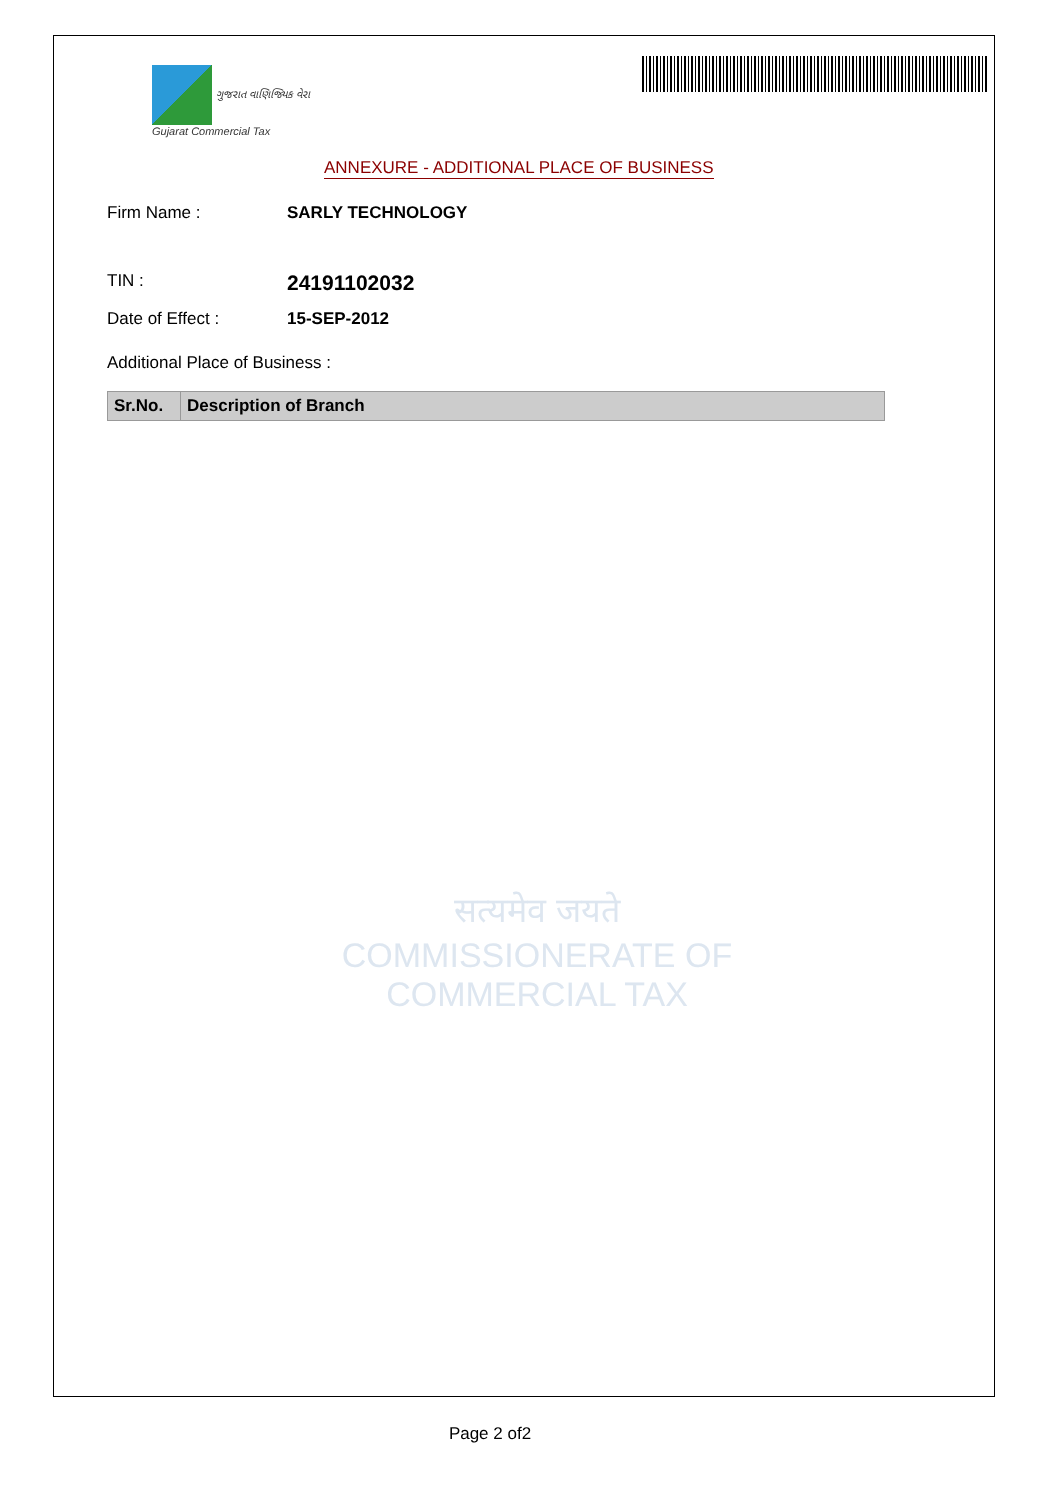ગુજરાત વાણિજ્યિક વેરા
Gujarat Commercial Tax
ANNEXURE - ADDITIONAL PLACE OF BUSINESS
Firm Name : SARLY TECHNOLOGY
TIN : 24191102032
Date of Effect : 15-SEP-2012
Additional Place of Business :
| Sr.No. | Description of Branch |
| --- | --- |
सत्यमेव जयते
COMMISSIONERATE OF
COMMERCIAL TAX
Page 2 of2